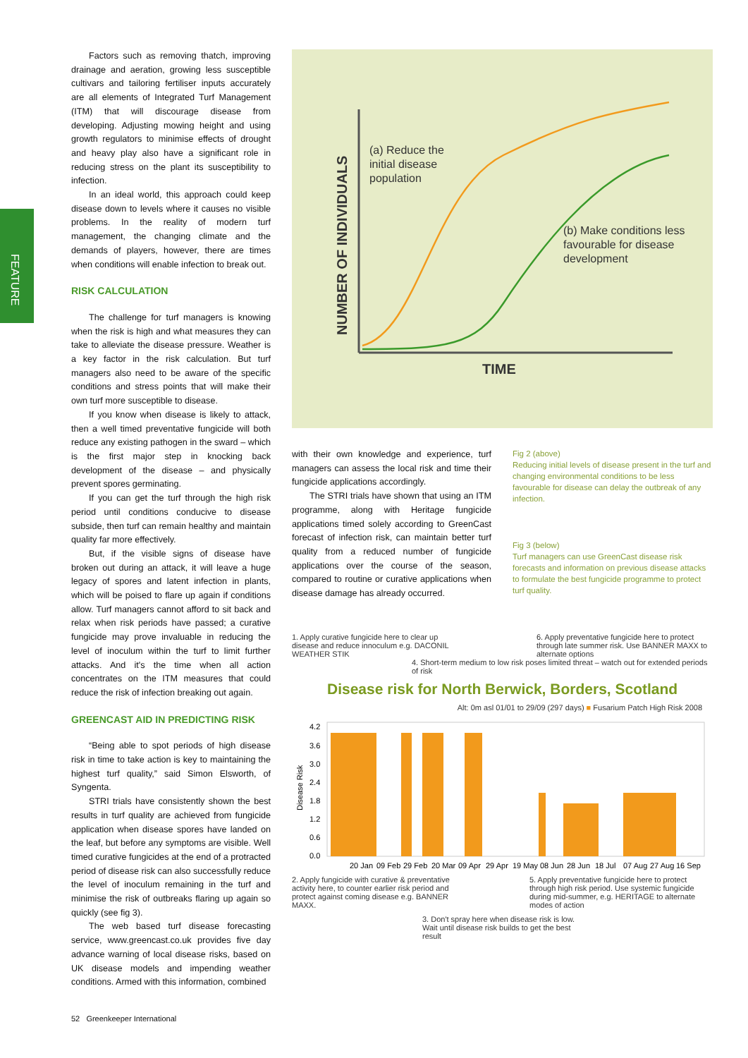FEATURE
Factors such as removing thatch, improving drainage and aeration, growing less susceptible cultivars and tailoring fertiliser inputs accurately are all elements of Integrated Turf Management (ITM) that will discourage disease from developing. Adjusting mowing height and using growth regulators to minimise effects of drought and heavy play also have a significant role in reducing stress on the plant its susceptibility to infection.
In an ideal world, this approach could keep disease down to levels where it causes no visible problems. In the reality of modern turf management, the changing climate and the demands of players, however, there are times when conditions will enable infection to break out.
RISK CALCULATION
The challenge for turf managers is knowing when the risk is high and what measures they can take to alleviate the disease pressure. Weather is a key factor in the risk calculation. But turf managers also need to be aware of the specific conditions and stress points that will make their own turf more susceptible to disease.
If you know when disease is likely to attack, then a well timed preventative fungicide will both reduce any existing pathogen in the sward – which is the first major step in knocking back development of the disease – and physically prevent spores germinating.
If you can get the turf through the high risk period until conditions conducive to disease subside, then turf can remain healthy and maintain quality far more effectively.
But, if the visible signs of disease have broken out during an attack, it will leave a huge legacy of spores and latent infection in plants, which will be poised to flare up again if conditions allow. Turf managers cannot afford to sit back and relax when risk periods have passed; a curative fungicide may prove invaluable in reducing the level of inoculum within the turf to limit further attacks. And it's the time when all action concentrates on the ITM measures that could reduce the risk of infection breaking out again.
GREENCAST AID IN PREDICTING RISK
“Being able to spot periods of high disease risk in time to take action is key to maintaining the highest turf quality,” said Simon Elsworth, of Syngenta.
STRI trials have consistently shown the best results in turf quality are achieved from fungicide application when disease spores have landed on the leaf, but before any symptoms are visible. Well timed curative fungicides at the end of a protracted period of disease risk can also successfully reduce the level of inoculum remaining in the turf and minimise the risk of outbreaks flaring up again so quickly (see fig 3).
The web based turf disease forecasting service, www.greencast.co.uk provides five day advance warning of local disease risks, based on UK disease models and impending weather conditions. Armed with this information, combined
NUMBER OF INDIVIDUALS
TIME
(a) Reduce the
initial disease
population
(b) Make conditions less
favourable for disease
development
with their own knowledge and experience, turf managers can assess the local risk and time their fungicide applications accordingly.
The STRI trials have shown that using an ITM programme, along with Heritage fungicide applications timed solely according to GreenCast forecast of infection risk, can maintain better turf quality from a reduced number of fungicide applications over the course of the season, compared to routine or curative applications when disease damage has already occurred.
Fig 2 (above)
Reducing initial levels of disease present in the turf and changing environmental conditions to be less favourable for disease can delay the outbreak of any infection.
Fig 3 (below)
Turf managers can use GreenCast disease risk forecasts and information on previous disease attacks to formulate the best fungicide programme to protect turf quality.
1. Apply curative fungicide here to clear up disease and reduce innoculum e.g. DACONIL WEATHER STIK
6. Apply preventative fungicide here to protect through late summer risk. Use BANNER MAXX to alternate options
4. Short-term medium to low risk poses limited threat – watch out for extended periods of risk
Disease risk for North Berwick, Borders, Scotland
Alt: 0m asl 01/01 to 29/09 (297 days) ■ Fusarium Patch High Risk 2008
Disease Risk
4.2
3.6
3.0
2.4
1.8
1.2
0.6
0.0
20 Jan
09 Feb
29 Feb
20 Mar
09 Apr
29 Apr
19 May
08 Jun
28 Jun
18 Jul
07 Aug
27 Aug
16 Sep
2. Apply fungicide with curative & preventative activity here, to counter earlier risk period and protect against coming disease e.g. BANNER MAXX.
5. Apply preventative fungicide here to protect through high risk period. Use systemic fungicide during mid-summer, e.g. HERITAGE to alternate modes of action
3. Don't spray here when disease risk is low. Wait until disease risk builds to get the best result
52 Greenkeeper International